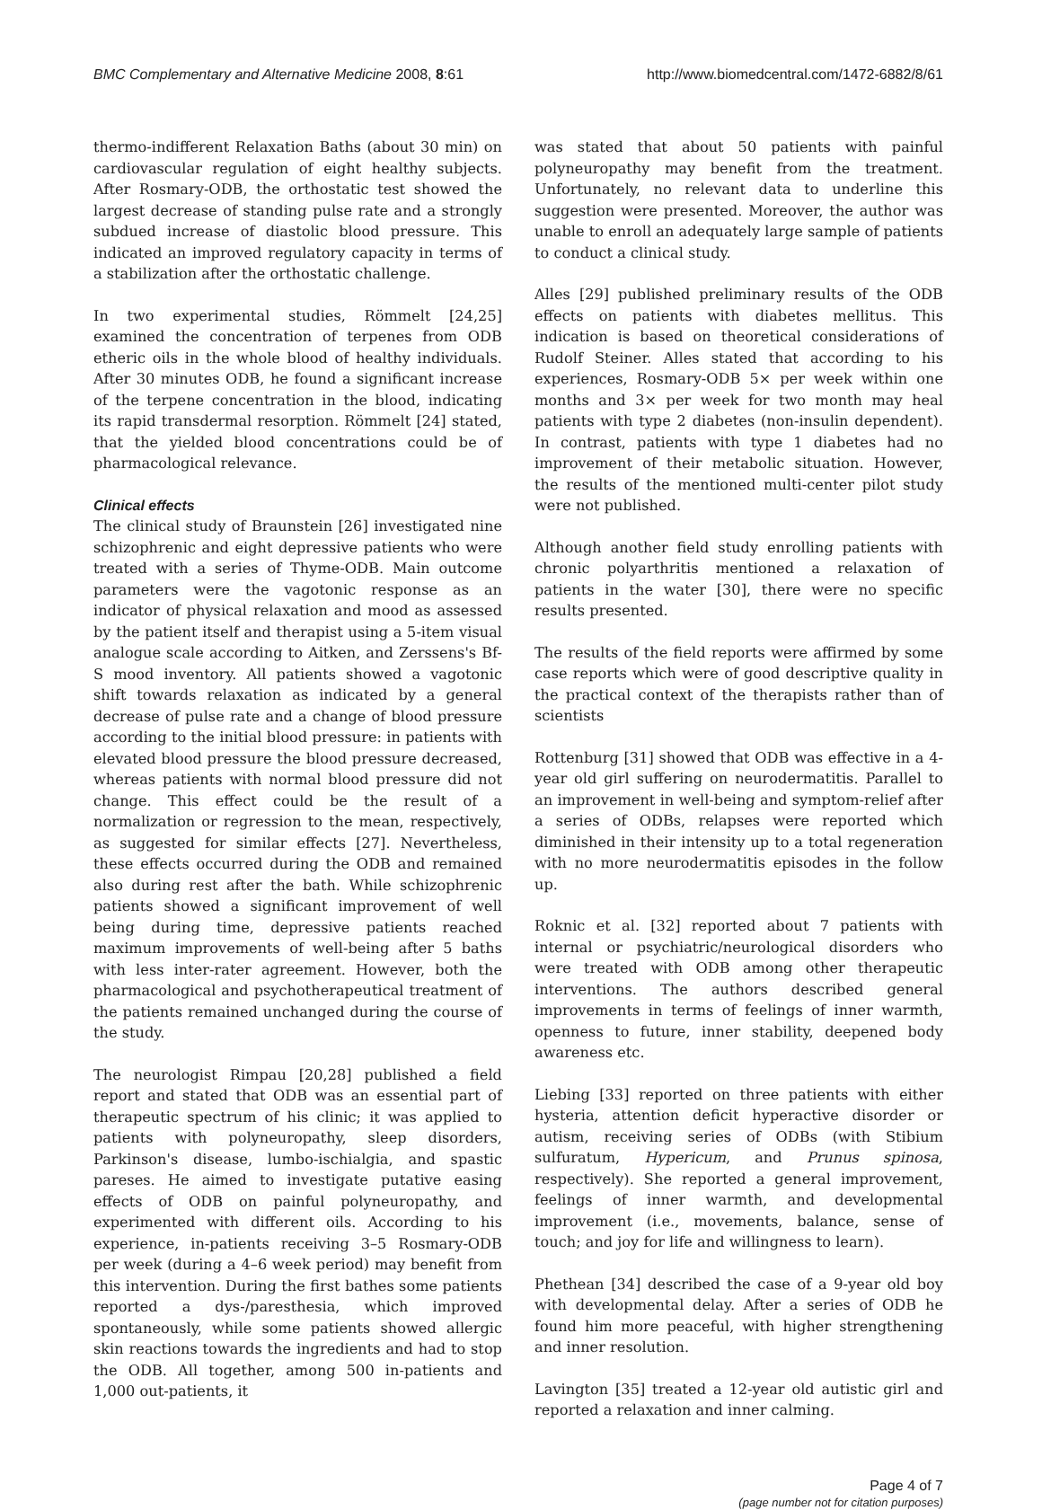BMC Complementary and Alternative Medicine 2008, 8:61 http://www.biomedcentral.com/1472-6882/8/61
thermo-indifferent Relaxation Baths (about 30 min) on cardiovascular regulation of eight healthy subjects. After Rosmary-ODB, the orthostatic test showed the largest decrease of standing pulse rate and a strongly subdued increase of diastolic blood pressure. This indicated an improved regulatory capacity in terms of a stabilization after the orthostatic challenge.
In two experimental studies, Römmelt [24,25] examined the concentration of terpenes from ODB etheric oils in the whole blood of healthy individuals. After 30 minutes ODB, he found a significant increase of the terpene concentration in the blood, indicating its rapid transdermal resorption. Römmelt [24] stated, that the yielded blood concentrations could be of pharmacological relevance.
Clinical effects
The clinical study of Braunstein [26] investigated nine schizophrenic and eight depressive patients who were treated with a series of Thyme-ODB. Main outcome parameters were the vagotonic response as an indicator of physical relaxation and mood as assessed by the patient itself and therapist using a 5-item visual analogue scale according to Aitken, and Zerssens's Bf-S mood inventory. All patients showed a vagotonic shift towards relaxation as indicated by a general decrease of pulse rate and a change of blood pressure according to the initial blood pressure: in patients with elevated blood pressure the blood pressure decreased, whereas patients with normal blood pressure did not change. This effect could be the result of a normalization or regression to the mean, respectively, as suggested for similar effects [27]. Nevertheless, these effects occurred during the ODB and remained also during rest after the bath. While schizophrenic patients showed a significant improvement of well being during time, depressive patients reached maximum improvements of well-being after 5 baths with less inter-rater agreement. However, both the pharmacological and psychotherapeutical treatment of the patients remained unchanged during the course of the study.
The neurologist Rimpau [20,28] published a field report and stated that ODB was an essential part of therapeutic spectrum of his clinic; it was applied to patients with polyneuropathy, sleep disorders, Parkinson's disease, lumbo-ischialgia, and spastic pareses. He aimed to investigate putative easing effects of ODB on painful polyneuropathy, and experimented with different oils. According to his experience, in-patients receiving 3–5 Rosmary-ODB per week (during a 4–6 week period) may benefit from this intervention. During the first bathes some patients reported a dys-/paresthesia, which improved spontaneously, while some patients showed allergic skin reactions towards the ingredients and had to stop the ODB. All together, among 500 in-patients and 1,000 out-patients, it
was stated that about 50 patients with painful polyneuropathy may benefit from the treatment. Unfortunately, no relevant data to underline this suggestion were presented. Moreover, the author was unable to enroll an adequately large sample of patients to conduct a clinical study.
Alles [29] published preliminary results of the ODB effects on patients with diabetes mellitus. This indication is based on theoretical considerations of Rudolf Steiner. Alles stated that according to his experiences, Rosmary-ODB 5× per week within one months and 3× per week for two month may heal patients with type 2 diabetes (non-insulin dependent). In contrast, patients with type 1 diabetes had no improvement of their metabolic situation. However, the results of the mentioned multi-center pilot study were not published.
Although another field study enrolling patients with chronic polyarthritis mentioned a relaxation of patients in the water [30], there were no specific results presented.
The results of the field reports were affirmed by some case reports which were of good descriptive quality in the practical context of the therapists rather than of scientists
Rottenburg [31] showed that ODB was effective in a 4-year old girl suffering on neurodermatitis. Parallel to an improvement in well-being and symptom-relief after a series of ODBs, relapses were reported which diminished in their intensity up to a total regeneration with no more neurodermatitis episodes in the follow up.
Roknic et al. [32] reported about 7 patients with internal or psychiatric/neurological disorders who were treated with ODB among other therapeutic interventions. The authors described general improvements in terms of feelings of inner warmth, openness to future, inner stability, deepened body awareness etc.
Liebing [33] reported on three patients with either hysteria, attention deficit hyperactive disorder or autism, receiving series of ODBs (with Stibium sulfuratum, Hypericum, and Prunus spinosa, respectively). She reported a general improvement, feelings of inner warmth, and developmental improvement (i.e., movements, balance, sense of touch; and joy for life and willingness to learn).
Phethean [34] described the case of a 9-year old boy with developmental delay. After a series of ODB he found him more peaceful, with higher strengthening and inner resolution.
Lavington [35] treated a 12-year old autistic girl and reported a relaxation and inner calming.
Page 4 of 7
(page number not for citation purposes)